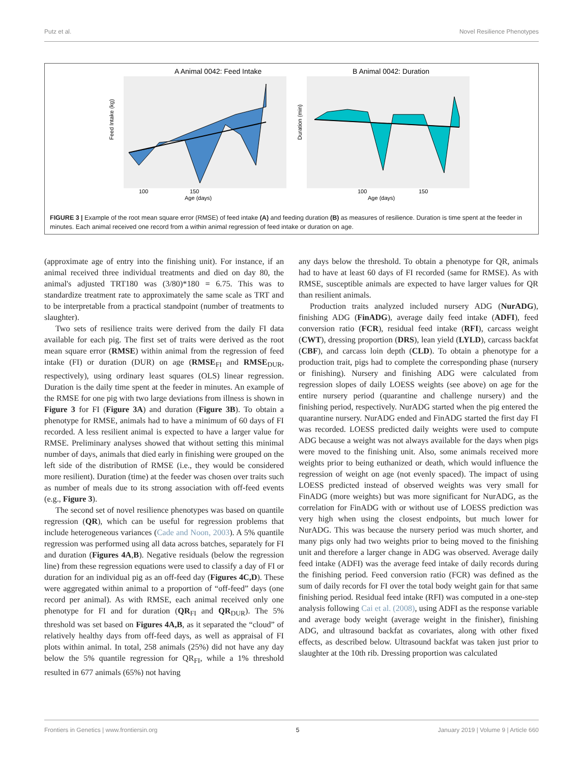Putz et al. Novel Resilience Phenotypes
A Animal 0042: Feed Intake
100
150
Age (days)
Feed Intake (kg)
B Animal 0042: Duration
100
150
Age (days)
Duration (min)
FIGURE 3 | Example of the root mean square error (RMSE) of feed intake (A) and feeding duration (B) as measures of resilience. Duration is time spent at the feeder in minutes. Each animal received one record from a within animal regression of feed intake or duration on age.
(approximate age of entry into the finishing unit). For instance, if an animal received three individual treatments and died on day 80, the animal's adjusted TRT180 was (3/80)*180 = 6.75. This was to standardize treatment rate to approximately the same scale as TRT and to be interpretable from a practical standpoint (number of treatments to slaughter).
Two sets of resilience traits were derived from the daily FI data available for each pig. The first set of traits were derived as the root mean square error (RMSE) within animal from the regression of feed intake (FI) or duration (DUR) on age (RMSE<sub>FI</sub> and RMSE<sub>DUR</sub>, respectively), using ordinary least squares (OLS) linear regression. Duration is the daily time spent at the feeder in minutes. An example of the RMSE for one pig with two large deviations from illness is shown in Figure 3 for FI (Figure 3A) and duration (Figure 3B). To obtain a phenotype for RMSE, animals had to have a minimum of 60 days of FI recorded. A less resilient animal is expected to have a larger value for RMSE. Preliminary analyses showed that without setting this minimal number of days, animals that died early in finishing were grouped on the left side of the distribution of RMSE (i.e., they would be considered more resilient). Duration (time) at the feeder was chosen over traits such as number of meals due to its strong association with off-feed events (e.g., Figure 3).
The second set of novel resilience phenotypes was based on quantile regression (QR), which can be useful for regression problems that include heterogeneous variances (Cade and Noon, 2003). A 5% quantile regression was performed using all data across batches, separately for FI and duration (Figures 4A,B). Negative residuals (below the regression line) from these regression equations were used to classify a day of FI or duration for an individual pig as an off-feed day (Figures 4C,D). These were aggregated within animal to a proportion of “off-feed” days (one record per animal). As with RMSE, each animal received only one phenotype for FI and for duration (QR<sub>FI</sub> and QR<sub>DUR</sub>). The 5% threshold was set based on Figures 4A,B, as it separated the “cloud” of relatively healthy days from off-feed days, as well as appraisal of FI plots within animal. In total, 258 animals (25%) did not have any day below the 5% quantile regression for QR<sub>FI</sub>, while a 1% threshold resulted in 677 animals (65%) not having
any days below the threshold. To obtain a phenotype for QR, animals had to have at least 60 days of FI recorded (same for RMSE). As with RMSE, susceptible animals are expected to have larger values for QR than resilient animals.
Production traits analyzed included nursery ADG (NurADG), finishing ADG (FinADG), average daily feed intake (ADFI), feed conversion ratio (FCR), residual feed intake (RFI), carcass weight (CWT), dressing proportion (DRS), lean yield (LYLD), carcass backfat (CBF), and carcass loin depth (CLD). To obtain a phenotype for a production trait, pigs had to complete the corresponding phase (nursery or finishing). Nursery and finishing ADG were calculated from regression slopes of daily LOESS weights (see above) on age for the entire nursery period (quarantine and challenge nursery) and the finishing period, respectively. NurADG started when the pig entered the quarantine nursery. NurADG ended and FinADG started the first day FI was recorded. LOESS predicted daily weights were used to compute ADG because a weight was not always available for the days when pigs were moved to the finishing unit. Also, some animals received more weights prior to being euthanized or death, which would influence the regression of weight on age (not evenly spaced). The impact of using LOESS predicted instead of observed weights was very small for FinADG (more weights) but was more significant for NurADG, as the correlation for FinADG with or without use of LOESS prediction was very high when using the closest endpoints, but much lower for NurADG. This was because the nursery period was much shorter, and many pigs only had two weights prior to being moved to the finishing unit and therefore a larger change in ADG was observed. Average daily feed intake (ADFI) was the average feed intake of daily records during the finishing period. Feed conversion ratio (FCR) was defined as the sum of daily records for FI over the total body weight gain for that same finishing period. Residual feed intake (RFI) was computed in a one-step analysis following Cai et al. (2008), using ADFI as the response variable and average body weight (average weight in the finisher), finishing ADG, and ultrasound backfat as covariates, along with other fixed effects, as described below. Ultrasound backfat was taken just prior to slaughter at the 10th rib. Dressing proportion was calculated
Frontiers in Genetics | www.frontiersin.org 5 January 2019 | Volume 9 | Article 660